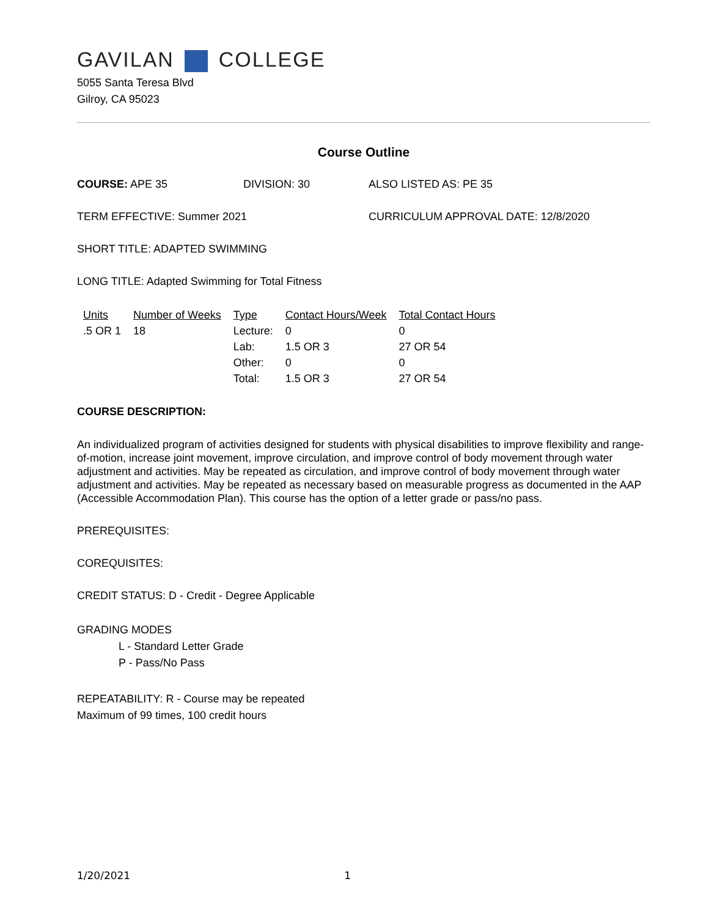GAVILAN COLLEGE
5055 Santa Teresa Blvd
Gilroy, CA 95023
Course Outline
COURSE: APE 35 DIVISION: 30 ALSO LISTED AS: PE 35
TERM EFFECTIVE: Summer 2021 CURRICULUM APPROVAL DATE: 12/8/2020
SHORT TITLE: ADAPTED SWIMMING
LONG TITLE: Adapted Swimming for Total Fitness
| Units | Number of Weeks | Type | Contact Hours/Week | Total Contact Hours |
| --- | --- | --- | --- | --- |
| .5 OR 1 | 18 | Lecture: | 0 | 0 |
| | | Lab: | 1.5 OR 3 | 27 OR 54 |
| | | Other: | 0 | 0 |
| | | Total: | 1.5 OR 3 | 27 OR 54 |
COURSE DESCRIPTION:
An individualized program of activities designed for students with physical disabilities to improve flexibility and range-of-motion, increase joint movement, improve circulation, and improve control of body movement through water adjustment and activities. May be repeated as circulation, and improve control of body movement through water adjustment and activities. May be repeated as necessary based on measurable progress as documented in the AAP (Accessible Accommodation Plan). This course has the option of a letter grade or pass/no pass.
PREREQUISITES:
COREQUISITES:
CREDIT STATUS: D - Credit - Degree Applicable
GRADING MODES
L - Standard Letter Grade
P - Pass/No Pass
REPEATABILITY: R - Course may be repeated
Maximum of 99 times, 100 credit hours
1/20/2021 1